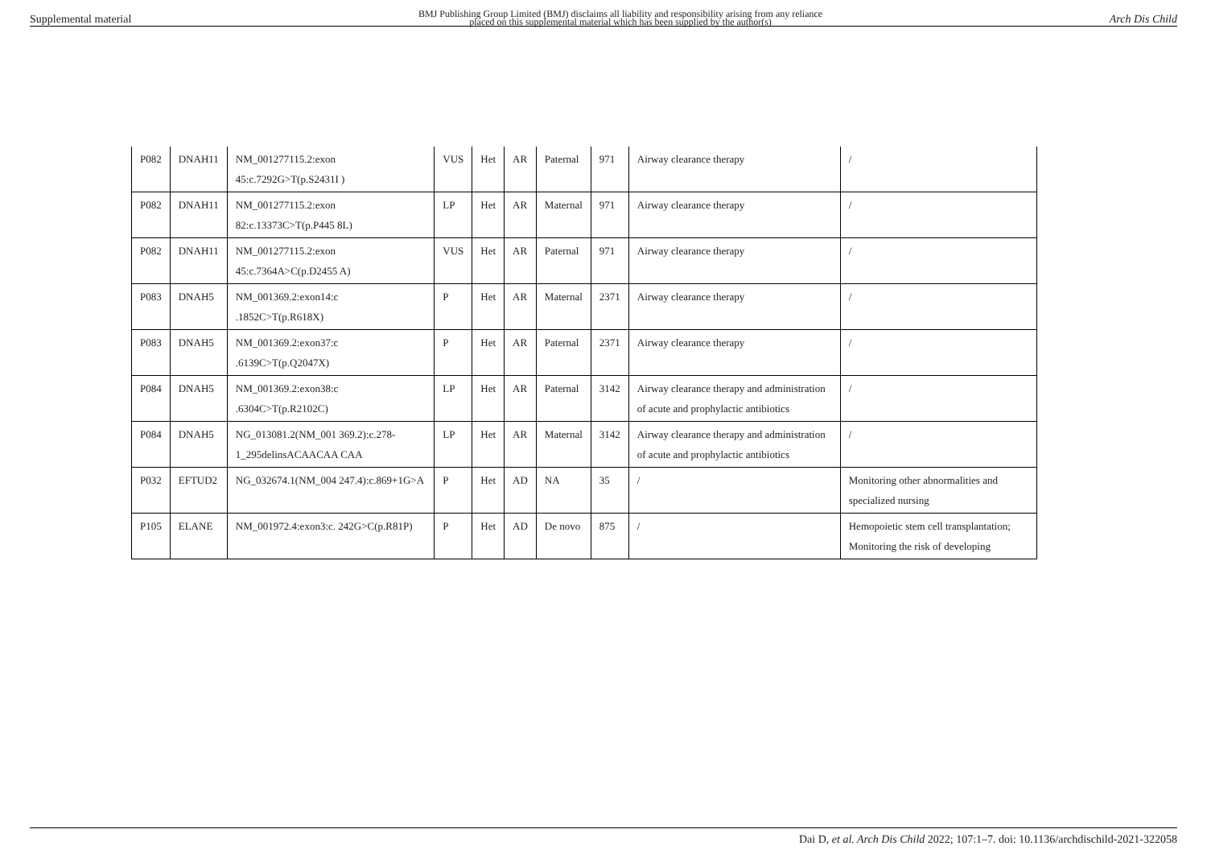Supplemental material BMJ Publishing Group Limited (BMJ) disclaims all liability and responsibility arising from any reliance
placed on this supplemental material which has been supplied by the author(s) Arch Dis Child
| P082 | DNAH11 | NM_001277115.2:exon 45:c.7292G>T(p.S2431I ) | VUS | Het | AR | Paternal | 971 | Airway clearance therapy | / |
| P082 | DNAH11 | NM_001277115.2:exon 82:c.13373C>T(p.P445 8L) | LP | Het | AR | Maternal | 971 | Airway clearance therapy | / |
| P082 | DNAH11 | NM_001277115.2:exon 45:c.7364A>C(p.D2455 A) | VUS | Het | AR | Paternal | 971 | Airway clearance therapy | / |
| P083 | DNAH5 | NM_001369.2:exon14:c .1852C>T(p.R618X) | P | Het | AR | Maternal | 2371 | Airway clearance therapy | / |
| P083 | DNAH5 | NM_001369.2:exon37:c .6139C>T(p.Q2047X) | P | Het | AR | Paternal | 2371 | Airway clearance therapy | / |
| P084 | DNAH5 | NM_001369.2:exon38:c .6304C>T(p.R2102C) | LP | Het | AR | Paternal | 3142 | Airway clearance therapy and administration of acute and prophylactic antibiotics | / |
| P084 | DNAH5 | NG_013081.2(NM_001 369.2):c.278-1_295delinsACAACAA CAA | LP | Het | AR | Maternal | 3142 | Airway clearance therapy and administration of acute and prophylactic antibiotics | / |
| P032 | EFTUD2 | NG_032674.1(NM_004 247.4):c.869+1G>A | P | Het | AD | NA | 35 | / | Monitoring other abnormalities and specialized nursing |
| P105 | ELANE | NM_001972.4:exon3:c. 242G>C(p.R81P) | P | Het | AD | De novo | 875 | / | Hemopoietic stem cell transplantation; Monitoring the risk of developing |
Dai D, et al. Arch Dis Child 2022; 107:1–7. doi: 10.1136/archdischild-2021-322058